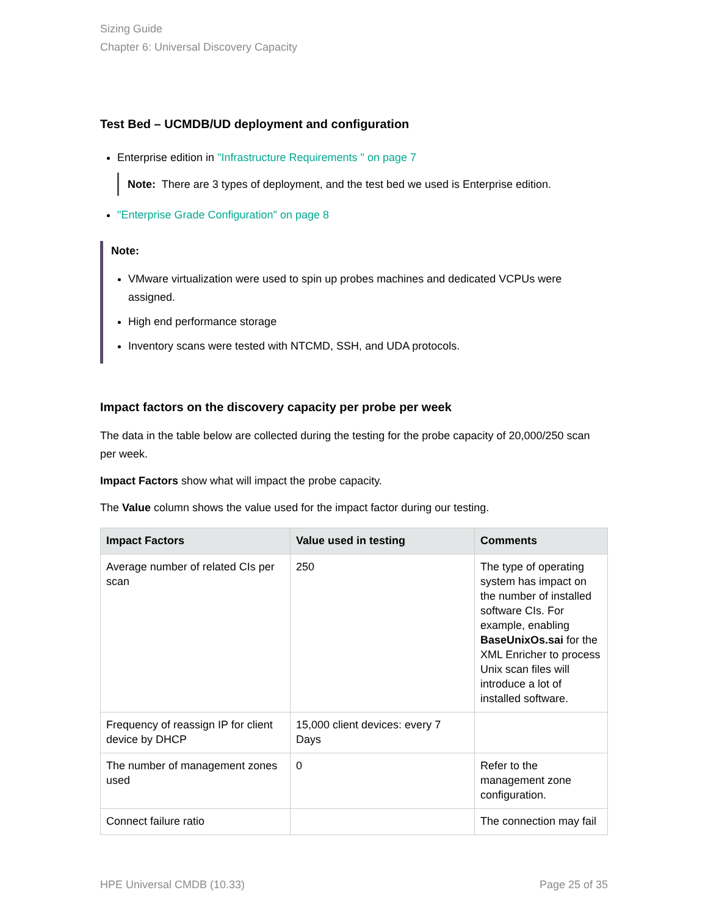Sizing Guide
Chapter 6: Universal Discovery Capacity
Test Bed – UCMDB/UD deployment and configuration
Enterprise edition in "Infrastructure Requirements " on page 7
Note: There are 3 types of deployment, and the test bed we used is Enterprise edition.
"Enterprise Grade Configuration" on page 8
Note:
VMware virtualization were used to spin up probes machines and dedicated VCPUs were assigned.
High end performance storage
Inventory scans were tested with NTCMD, SSH, and UDA protocols.
Impact factors on the discovery capacity per probe per week
The data in the table below are collected during the testing for the probe capacity of 20,000/250 scan per week.
Impact Factors show what will impact the probe capacity.
The Value column shows the value used for the impact factor during our testing.
| Impact Factors | Value used in testing | Comments |
| --- | --- | --- |
| Average number of related CIs per scan | 250 | The type of operating system has impact on the number of installed software CIs. For example, enabling BaseUnixOs.sai for the XML Enricher to process Unix scan files will introduce a lot of installed software. |
| Frequency of reassign IP for client device by DHCP | 15,000 client devices: every 7 Days | |
| The number of management zones used | 0 | Refer to the management zone configuration. |
| Connect failure ratio | | The connection may fail |
HPE Universal CMDB (10.33) Page 25 of 35